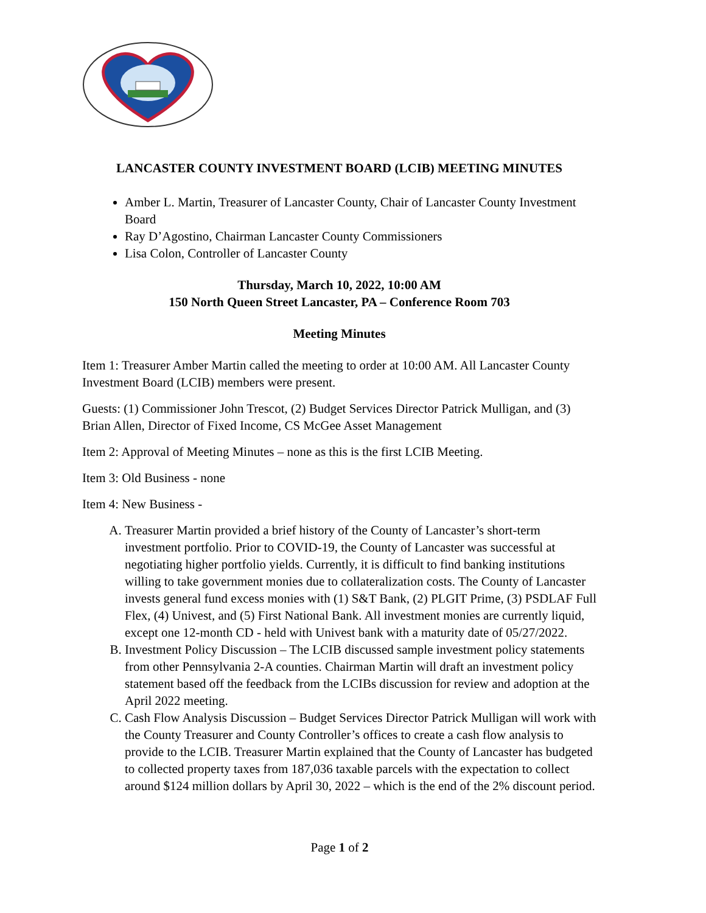LANCASTER COUNTY INVESTMENT BOARD (LCIB) MEETING MINUTES
Amber L. Martin, Treasurer of Lancaster County, Chair of Lancaster County Investment Board
Ray D’Agostino, Chairman Lancaster County Commissioners
Lisa Colon, Controller of Lancaster County
Thursday, March 10, 2022, 10:00 AM
150 North Queen Street Lancaster, PA – Conference Room 703
Meeting Minutes
Item 1: Treasurer Amber Martin called the meeting to order at 10:00 AM. All Lancaster County Investment Board (LCIB) members were present.
Guests: (1) Commissioner John Trescot, (2) Budget Services Director Patrick Mulligan, and (3) Brian Allen, Director of Fixed Income, CS McGee Asset Management
Item 2: Approval of Meeting Minutes – none as this is the first LCIB Meeting.
Item 3: Old Business - none
Item 4: New Business -
A. Treasurer Martin provided a brief history of the County of Lancaster’s short-term investment portfolio. Prior to COVID-19, the County of Lancaster was successful at negotiating higher portfolio yields. Currently, it is difficult to find banking institutions willing to take government monies due to collateralization costs. The County of Lancaster invests general fund excess monies with (1) S&T Bank, (2) PLGIT Prime, (3) PSDLAF Full Flex, (4) Univest, and (5) First National Bank. All investment monies are currently liquid, except one 12-month CD - held with Univest bank with a maturity date of 05/27/2022.
B. Investment Policy Discussion – The LCIB discussed sample investment policy statements from other Pennsylvania 2-A counties. Chairman Martin will draft an investment policy statement based off the feedback from the LCIBs discussion for review and adoption at the April 2022 meeting.
C. Cash Flow Analysis Discussion – Budget Services Director Patrick Mulligan will work with the County Treasurer and County Controller’s offices to create a cash flow analysis to provide to the LCIB. Treasurer Martin explained that the County of Lancaster has budgeted to collected property taxes from 187,036 taxable parcels with the expectation to collect around $124 million dollars by April 30, 2022 – which is the end of the 2% discount period.
Page 1 of 2